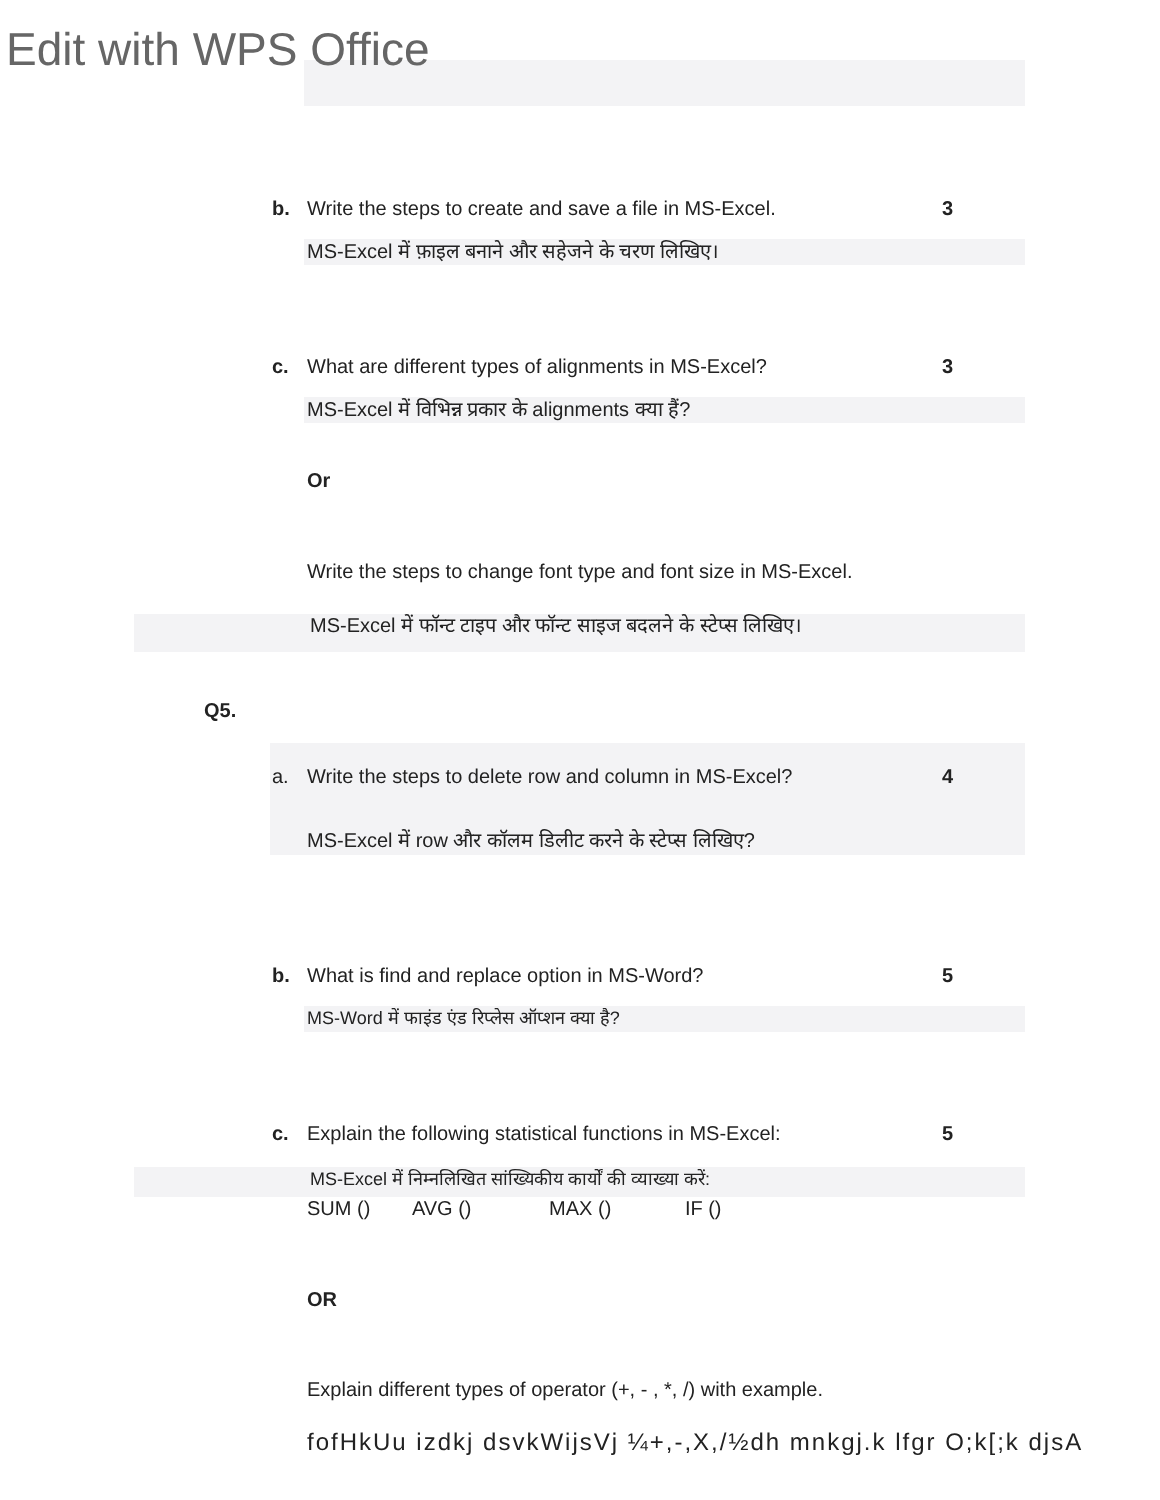Edit with WPS Office
b. Write the steps to create and save a file in MS-Excel. 3
MS-Excel में फ़ाइल बनाने और सहेजने के चरण लिखिए।
c. What are different types of alignments in MS-Excel? 3
MS-Excel में विभिन्न प्रकार के alignments क्या हैं?
Or
Write the steps to change font type and font size in MS-Excel.
MS-Excel में फॉन्ट टाइप और फॉन्ट साइज बदलने के स्टेप्स लिखिए।
Q5.
a. Write the steps to delete row and column in MS-Excel? 4
MS-Excel में row और कॉलम डिलीट करने के स्टेप्स लिखिए?
b. What is find and replace option in MS-Word? 5
MS-Word में फाइंड एंड रिप्लेस ऑप्शन क्या है?
c. Explain the following statistical functions in MS-Excel: 5
MS-Excel में निम्नलिखित सांख्यिकीय कार्यों की व्याख्या करें:
SUM () AVG () MAX () IF ()
OR
Explain different types of operator (+, - , *, /) with example.
fofHkUu izdkj dsvkWijsVj ¼+,-,X,/½dh mnkgj.k lfgr O;k[;k djsA